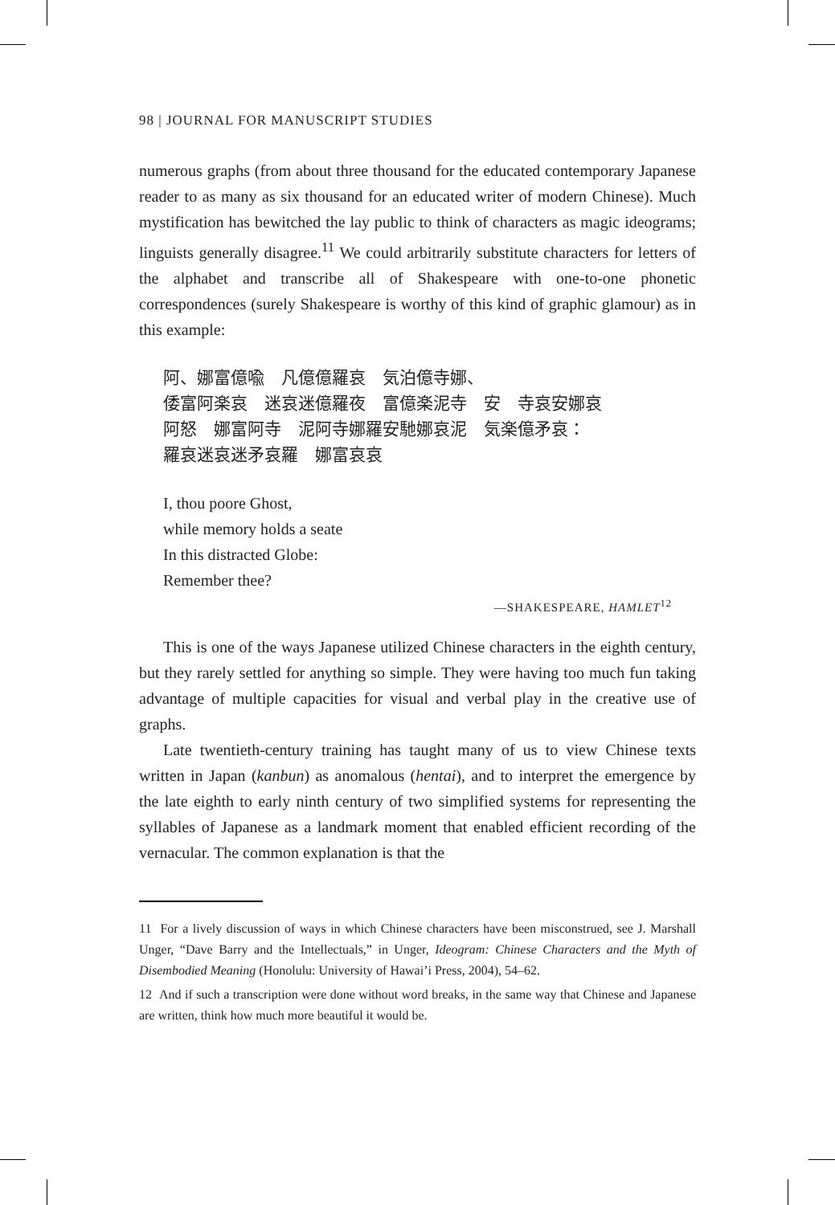98 | JOURNAL FOR MANUSCRIPT STUDIES
numerous graphs (from about three thousand for the educated contemporary Japanese reader to as many as six thousand for an educated writer of modern Chinese). Much mystification has bewitched the lay public to think of characters as magic ideograms; linguists generally disagree.<sup>11</sup> We could arbitrarily substitute characters for letters of the alphabet and transcribe all of Shakespeare with one-to-one phonetic correspondences (surely Shakespeare is worthy of this kind of graphic glamour) as in this example:
阿、娜富億喩　凡億億羅哀　気泊億寺娜、
倭富阿楽哀　迷哀迷億羅夜　富億楽泥寺　安　寺哀安娜哀
阿怒　娜富阿寺　泥阿寺娜羅安馳娜哀泥　気楽億矛哀：
羅哀迷哀迷矛哀羅　娜富哀哀
I, thou poore Ghost,
while memory holds a seate
In this distracted Globe:
Remember thee?
—SHAKESPEARE, HAMLET<sup>12</sup>
This is one of the ways Japanese utilized Chinese characters in the eighth century, but they rarely settled for anything so simple. They were having too much fun taking advantage of multiple capacities for visual and verbal play in the creative use of graphs.
Late twentieth-century training has taught many of us to view Chinese texts written in Japan (kanbun) as anomalous (hentai), and to interpret the emergence by the late eighth to early ninth century of two simplified systems for representing the syllables of Japanese as a landmark moment that enabled efficient recording of the vernacular. The common explanation is that the
11 For a lively discussion of ways in which Chinese characters have been misconstrued, see J. Marshall Unger, “Dave Barry and the Intellectuals,” in Unger, Ideogram: Chinese Characters and the Myth of Disembodied Meaning (Honolulu: University of Hawai’i Press, 2004), 54–62.
12 And if such a transcription were done without word breaks, in the same way that Chinese and Japanese are written, think how much more beautiful it would be.